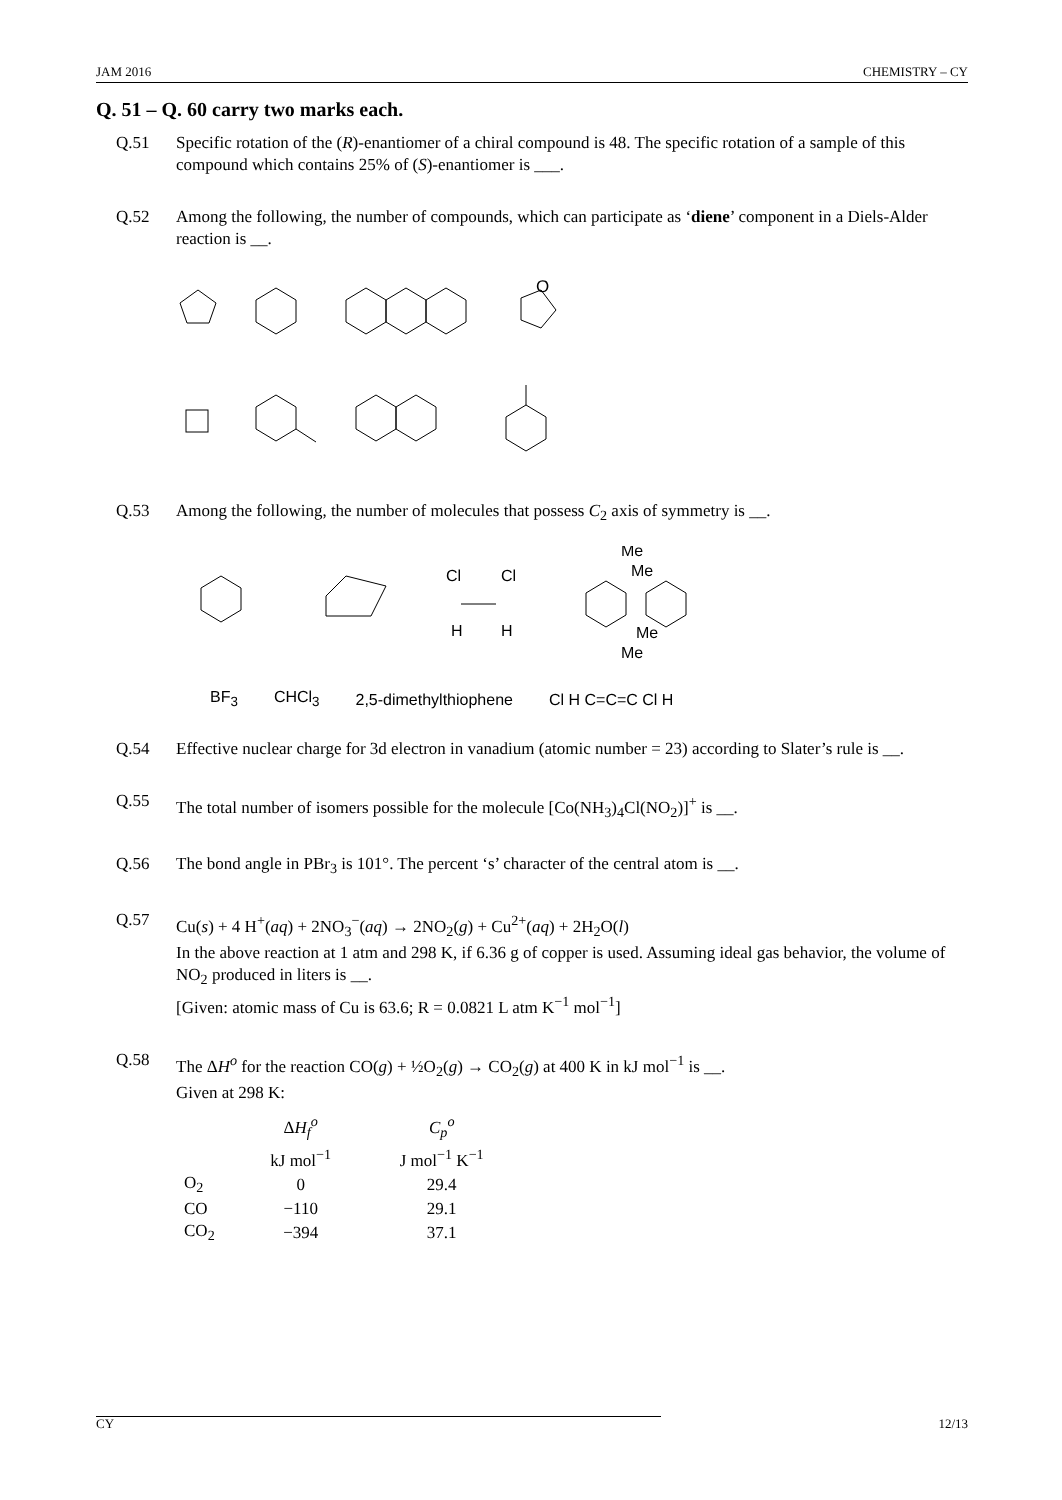JAM 2016 CHEMISTRY – CY
Q. 51 – Q. 60 carry two marks each.
Q.51 Specific rotation of the (R)-enantiomer of a chiral compound is 48. The specific rotation of a sample of this compound which contains 25% of (S)-enantiomer is ___.
Q.52 Among the following, the number of compounds, which can participate as ‘diene’ component in a Diels-Alder reaction is __.
O
Q.53 Among the following, the number of molecules that possess C<sub>2</sub> axis of symmetry is __.
Cl
Cl
H
H
Me
Me
Me
Me
BF<sub>3</sub> CHCl<sub>3</sub> 2,5-dimethylthiophene Cl H C=C=C Cl H
Q.54 Effective nuclear charge for 3d electron in vanadium (atomic number = 23) according to Slater’s rule is __.
Q.55 The total number of isomers possible for the molecule [Co(NH<sub>3</sub>)<sub>4</sub>Cl(NO<sub>2</sub>)]<sup>+</sup> is __.
Q.56 The bond angle in PBr<sub>3</sub> is 101°. The percent ‘s’ character of the central atom is __.
Q.57 Cu(s) + 4 H<sup>+</sup>(aq) + 2NO<sub>3</sub><sup>−</sup>(aq) → 2NO<sub>2</sub>(g) + Cu<sup>2+</sup>(aq) + 2H<sub>2</sub>O(l)
In the above reaction at 1 atm and 298 K, if 6.36 g of copper is used. Assuming ideal gas behavior, the volume of NO<sub>2</sub> produced in liters is __.
[Given: atomic mass of Cu is 63.6; R = 0.0821 L atm K<sup>−1</sup> mol<sup>−1</sup>]
Q.58 The ΔH<sup>o</sup> for the reaction CO(g) + ½O<sub>2</sub>(g) → CO<sub>2</sub>(g) at 400 K in kJ mol<sup>−1</sup> is __.
Given at 298 K:
| | Δ H<sub>f</sub><sup>o</sup> kJ mol<sup>−1</sup> | C<sub>p</sub><sup>o</sup> J mol<sup>−1</sup> K<sup>−1</sup> |
| --- | --- | --- |
| O<sub>2</sub> | 0 | 29.4 |
| CO | −110 | 29.1 |
| CO<sub>2</sub> | −394 | 37.1 |
CY 12/13